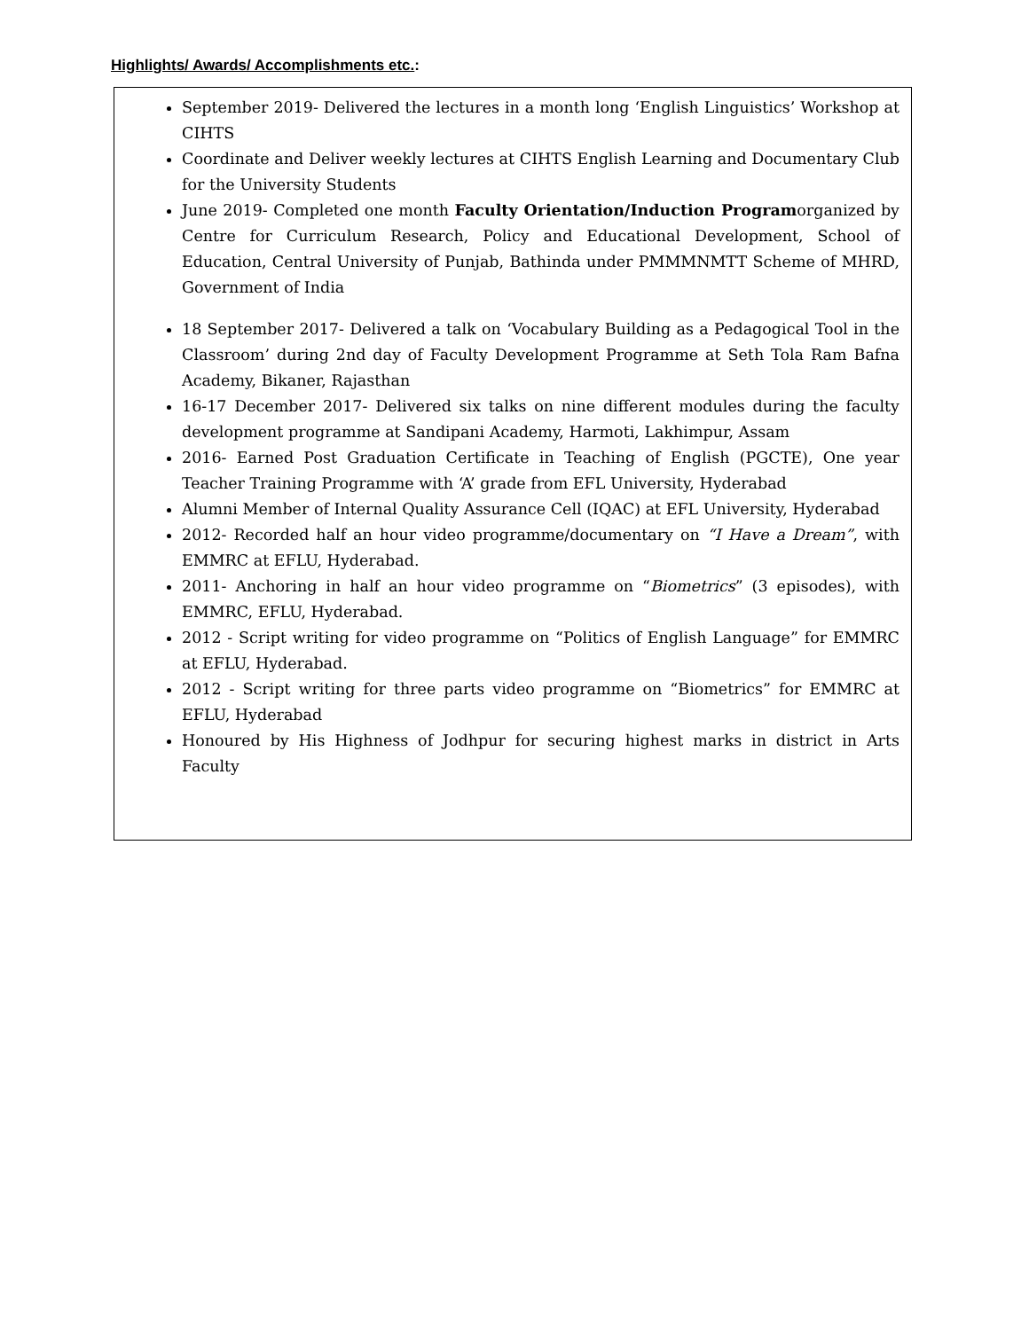Highlights/ Awards/ Accomplishments etc.:
September 2019- Delivered the lectures in a month long ‘English Linguistics’ Workshop at CIHTS
Coordinate and Deliver weekly lectures at CIHTS English Learning and Documentary Club for the University Students
June 2019- Completed one month Faculty Orientation/Induction Programorganized by Centre for Curriculum Research, Policy and Educational Development, School of Education, Central University of Punjab, Bathinda under PMMMNMTT Scheme of MHRD, Government of India
18 September 2017- Delivered a talk on ‘Vocabulary Building as a Pedagogical Tool in the Classroom’ during 2nd day of Faculty Development Programme at Seth Tola Ram Bafna Academy, Bikaner, Rajasthan
16-17 December 2017- Delivered six talks on nine different modules during the faculty development programme at Sandipani Academy, Harmoti, Lakhimpur, Assam
2016- Earned Post Graduation Certificate in Teaching of English (PGCTE), One year Teacher Training Programme with ‘A’ grade from EFL University, Hyderabad
Alumni Member of Internal Quality Assurance Cell (IQAC) at EFL University, Hyderabad
2012- Recorded half an hour video programme/documentary on “I Have a Dream”, with EMMRC at EFLU, Hyderabad.
2011- Anchoring in half an hour video programme on “Biometrics” (3 episodes), with EMMRC, EFLU, Hyderabad.
2012 - Script writing for video programme on “Politics of English Language” for EMMRC at EFLU, Hyderabad.
2012 - Script writing for three parts video programme on “Biometrics” for EMMRC at EFLU, Hyderabad
Honoured by His Highness of Jodhpur for securing highest marks in district in Arts Faculty